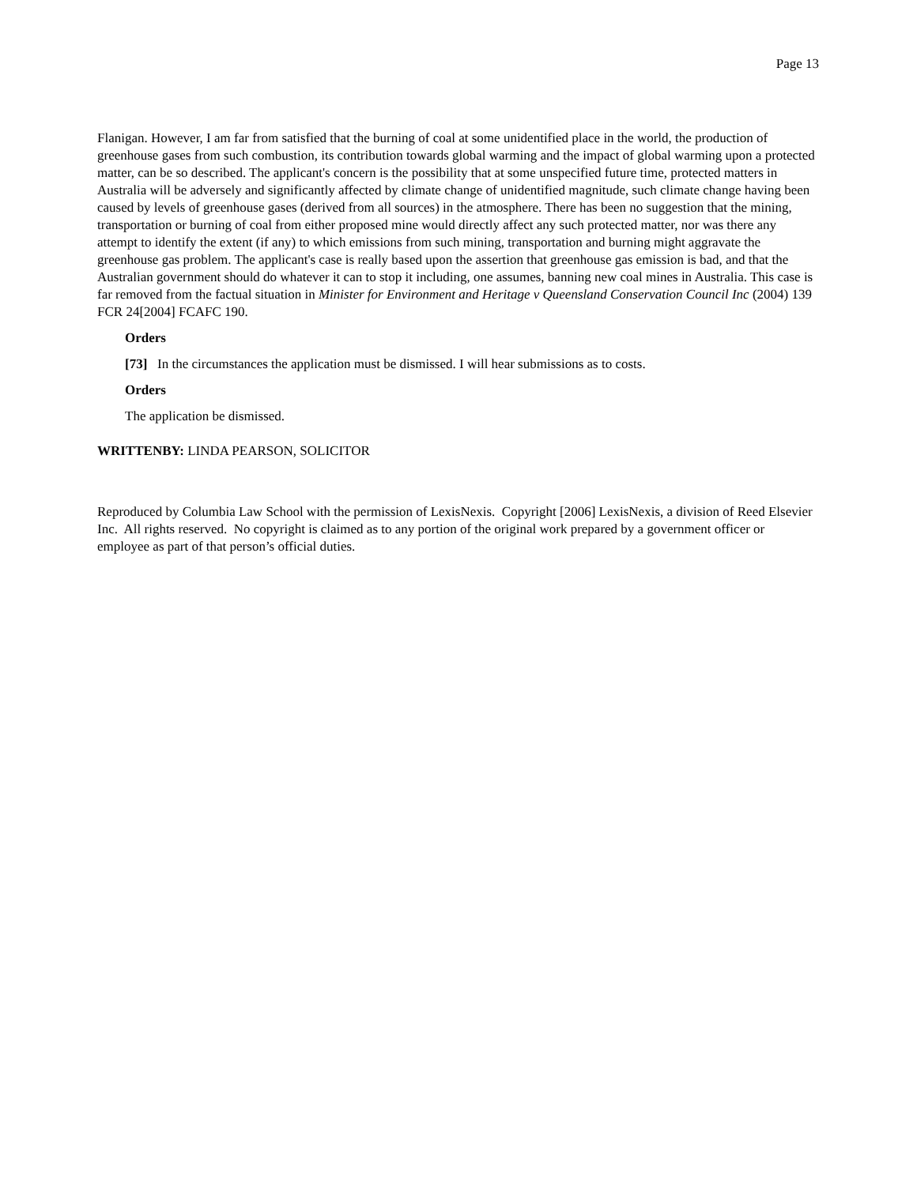Page 13
Flanigan. However, I am far from satisfied that the burning of coal at some unidentified place in the world, the production of greenhouse gases from such combustion, its contribution towards global warming and the impact of global warming upon a protected matter, can be so described. The applicant's concern is the possibility that at some unspecified future time, protected matters in Australia will be adversely and significantly affected by climate change of unidentified magnitude, such climate change having been caused by levels of greenhouse gases (derived from all sources) in the atmosphere. There has been no suggestion that the mining, transportation or burning of coal from either proposed mine would directly affect any such protected matter, nor was there any attempt to identify the extent (if any) to which emissions from such mining, transportation and burning might aggravate the greenhouse gas problem. The applicant's case is really based upon the assertion that greenhouse gas emission is bad, and that the Australian government should do whatever it can to stop it including, one assumes, banning new coal mines in Australia. This case is far removed from the factual situation in Minister for Environment and Heritage v Queensland Conservation Council Inc (2004) 139 FCR 24[2004] FCAFC 190.
Orders
[73] In the circumstances the application must be dismissed. I will hear submissions as to costs.
Orders
The application be dismissed.
WRITTENBY: LINDA PEARSON, SOLICITOR
Reproduced by Columbia Law School with the permission of LexisNexis. Copyright [2006] LexisNexis, a division of Reed Elsevier Inc. All rights reserved. No copyright is claimed as to any portion of the original work prepared by a government officer or employee as part of that person’s official duties.